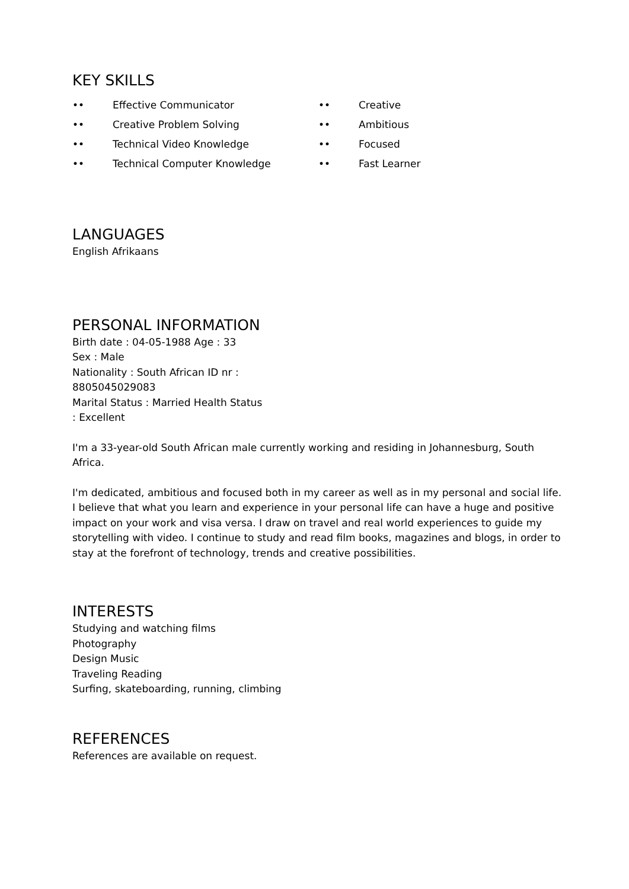KEY SKILLS
•• Effective Communicator
•• Creative Problem Solving
•• Technical Video Knowledge
•• Technical Computer Knowledge
•• Creative
•• Ambitious
•• Focused
•• Fast Learner
LANGUAGES
English Afrikaans
PERSONAL INFORMATION
Birth date : 04-05-1988 Age : 33
Sex : Male
Nationality : South African ID nr :
8805045029083
Marital Status : Married Health Status
: Excellent
I'm a 33-year-old South African male currently working and residing in Johannesburg, South Africa.
I'm dedicated, ambitious and focused both in my career as well as in my personal and social life. I believe that what you learn and experience in your personal life can have a huge and positive impact on your work and visa versa. I draw on travel and real world experiences to guide my storytelling with video. I continue to study and read film books, magazines and blogs, in order to stay at the forefront of technology, trends and creative possibilities.
INTERESTS
Studying and watching films
Photography
Design Music
Traveling Reading
Surfing, skateboarding, running, climbing
REFERENCES
References are available on request.